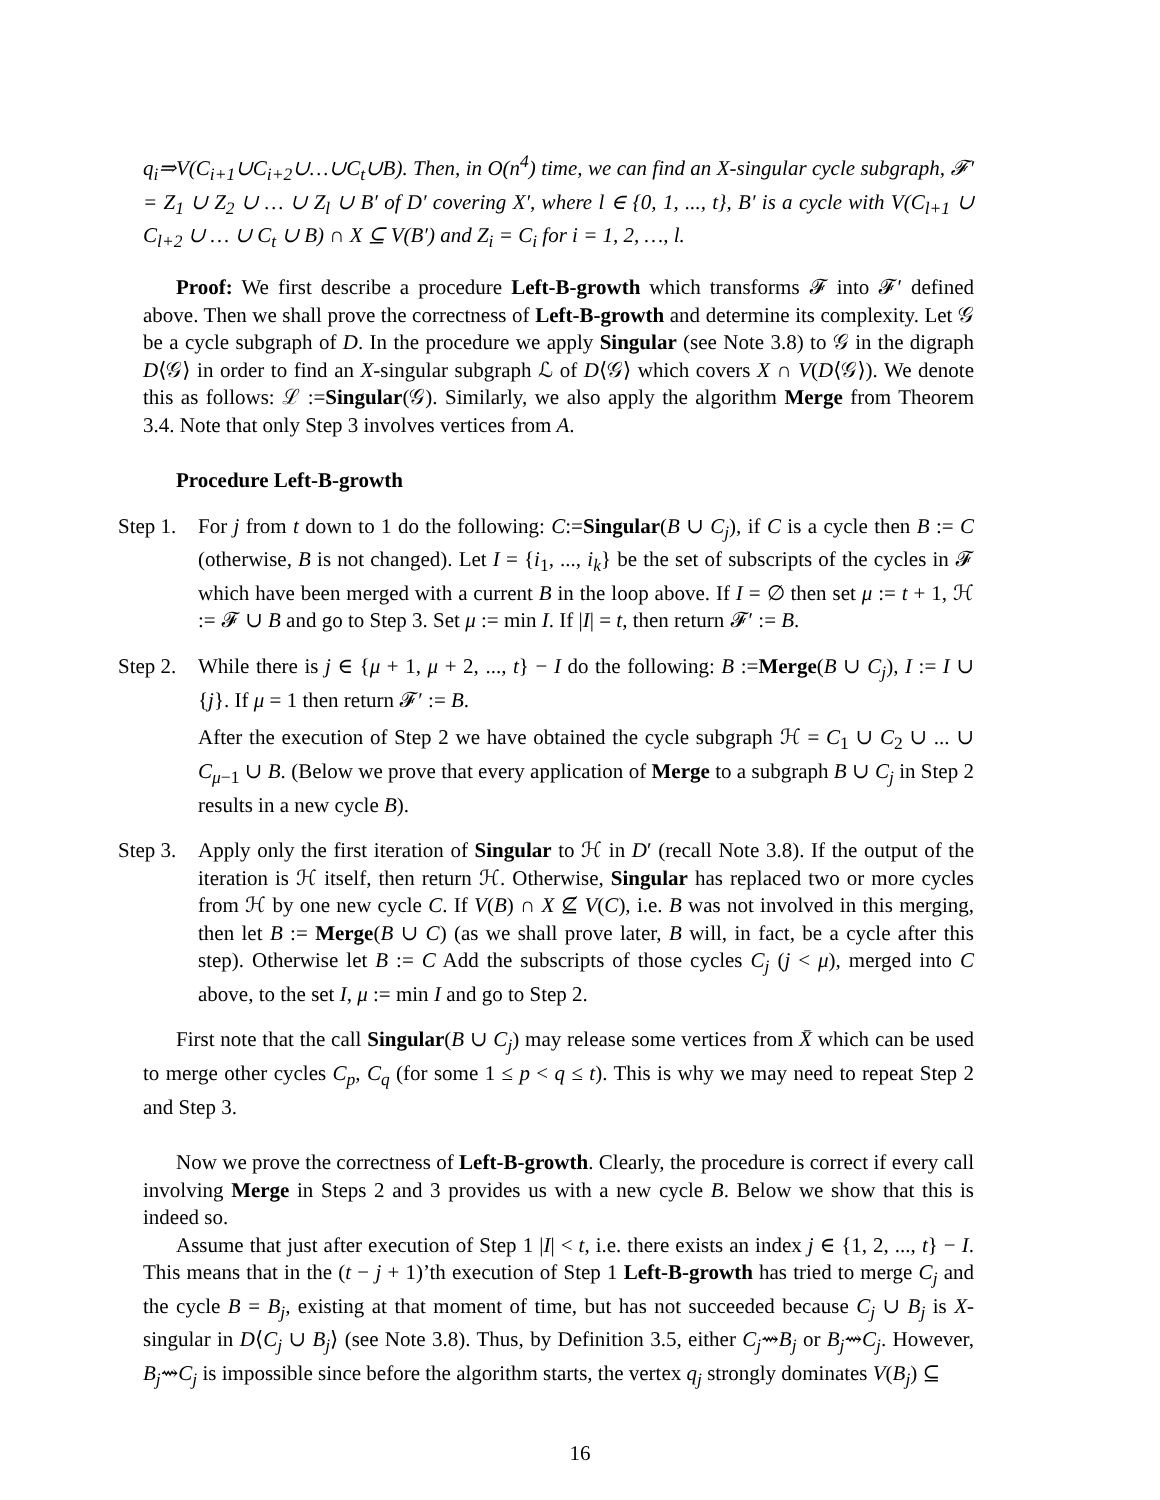q<sub>i</sub>⇒V(C<sub>i+1</sub>∪C<sub>i+2</sub>∪…∪C<sub>t</sub>∪B). Then, in O(n<sup>4</sup>) time, we can find an X-singular cycle subgraph, 𝓕′ = Z<sub>1</sub> ∪ Z<sub>2</sub> ∪ … ∪ Z<sub>l</sub> ∪ B′ of D′ covering X′, where l ∈ {0, 1, ..., t}, B′ is a cycle with V(C<sub>l+1</sub> ∪ C<sub>l+2</sub> ∪ … ∪ C<sub>t</sub> ∪ B) ∩ X ⊆ V(B′) and Z<sub>i</sub> = C<sub>i</sub> for i = 1, 2, …, l.
Proof: We first describe a procedure Left-B-growth which transforms 𝓕 into 𝓕′ defined above. Then we shall prove the correctness of Left-B-growth and determine its complexity. Let 𝒢 be a cycle subgraph of D. In the procedure we apply Singular (see Note 3.8) to 𝒢 in the digraph D⟨𝒢⟩ in order to find an X-singular subgraph ℒ of D⟨𝒢⟩ which covers X ∩ V(D⟨𝒢⟩). We denote this as follows: ℒ :=Singular(𝒢). Similarly, we also apply the algorithm Merge from Theorem 3.4. Note that only Step 3 involves vertices from A.
Procedure Left-B-growth
Step 1.
For j from t down to 1 do the following: C:=Singular(B ∪ C<sub>j</sub>), if C is a cycle then B := C (otherwise, B is not changed). Let I = {i<sub>1</sub>, ..., i<sub>k</sub>} be the set of subscripts of the cycles in 𝓕 which have been merged with a current B in the loop above. If I = ∅ then set μ := t + 1, ℋ := 𝓕 ∪ B and go to Step 3. Set μ := min I. If |I| = t, then return 𝓕′ := B.
Step 2.
While there is j ∈ {μ + 1, μ + 2, ..., t} − I do the following: B :=Merge(B ∪ C<sub>j</sub>), I := I ∪ {j}. If μ = 1 then return 𝓕′ := B.
After the execution of Step 2 we have obtained the cycle subgraph ℋ = C<sub>1</sub> ∪ C<sub>2</sub> ∪ ... ∪ C<sub>μ−1</sub> ∪ B. (Below we prove that every application of Merge to a subgraph B ∪ C<sub>j</sub> in Step 2 results in a new cycle B).
Step 3.
Apply only the first iteration of Singular to ℋ in D′ (recall Note 3.8). If the output of the iteration is ℋ itself, then return ℋ. Otherwise, Singular has replaced two or more cycles from ℋ by one new cycle C. If V(B) ∩ X ⊈ V(C), i.e. B was not involved in this merging, then let B := Merge(B ∪ C) (as we shall prove later, B will, in fact, be a cycle after this step). Otherwise let B := C Add the subscripts of those cycles C<sub>j</sub> (j < μ), merged into C above, to the set I, μ := min I and go to Step 2.
First note that the call Singular(B ∪ C<sub>j</sub>) may release some vertices from X̄ which can be used to merge other cycles C<sub>p</sub>, C<sub>q</sub> (for some 1 ≤ p < q ≤ t). This is why we may need to repeat Step 2 and Step 3.
Now we prove the correctness of Left-B-growth. Clearly, the procedure is correct if every call involving Merge in Steps 2 and 3 provides us with a new cycle B. Below we show that this is indeed so.
Assume that just after execution of Step 1 |I| < t, i.e. there exists an index j ∈ {1, 2, ..., t} − I. This means that in the (t − j + 1)’th execution of Step 1 Left-B-growth has tried to merge C<sub>j</sub> and the cycle B = B<sub>j</sub>, existing at that moment of time, but has not succeeded because C<sub>j</sub> ∪ B<sub>j</sub> is X-singular in D⟨C<sub>j</sub> ∪ B<sub>j</sub>⟩ (see Note 3.8). Thus, by Definition 3.5, either C<sub>j</sub>⇝B<sub>j</sub> or B<sub>j</sub>⇝C<sub>j</sub>. However, B<sub>j</sub>⇝C<sub>j</sub> is impossible since before the algorithm starts, the vertex q<sub>j</sub> strongly dominates V(B<sub>j</sub>) ⊆
16